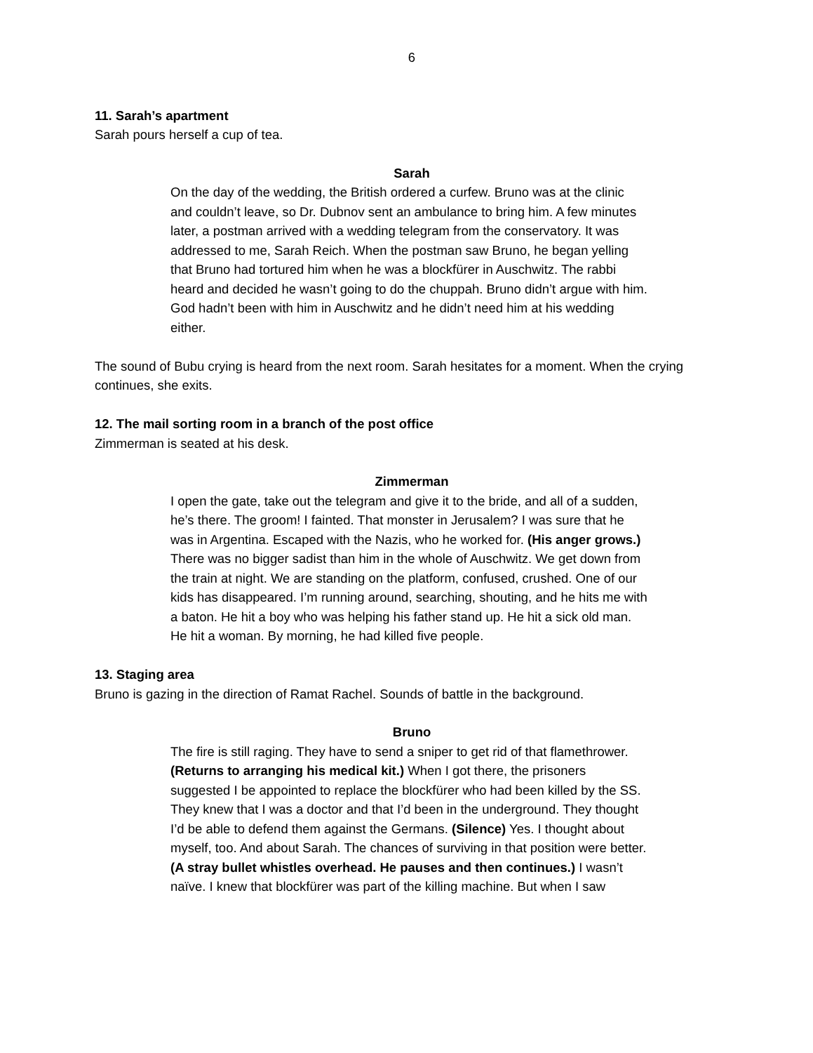6
11. Sarah’s apartment
Sarah pours herself a cup of tea.
Sarah
On the day of the wedding, the British ordered a curfew. Bruno was at the clinic and couldn’t leave, so Dr. Dubnov sent an ambulance to bring him. A few minutes later, a postman arrived with a wedding telegram from the conservatory. It was addressed to me, Sarah Reich. When the postman saw Bruno, he began yelling that Bruno had tortured him when he was a blockfürer in Auschwitz. The rabbi heard and decided he wasn’t going to do the chuppah. Bruno didn’t argue with him. God hadn’t been with him in Auschwitz and he didn’t need him at his wedding either.
The sound of Bubu crying is heard from the next room. Sarah hesitates for a moment. When the crying continues, she exits.
12. The mail sorting room in a branch of the post office
Zimmerman is seated at his desk.
Zimmerman
I open the gate, take out the telegram and give it to the bride, and all of a sudden, he’s there. The groom! I fainted. That monster in Jerusalem? I was sure that he was in Argentina. Escaped with the Nazis, who he worked for. (His anger grows.) There was no bigger sadist than him in the whole of Auschwitz. We get down from the train at night. We are standing on the platform, confused, crushed. One of our kids has disappeared. I’m running around, searching, shouting, and he hits me with a baton. He hit a boy who was helping his father stand up. He hit a sick old man. He hit a woman. By morning, he had killed five people.
13. Staging area
Bruno is gazing in the direction of Ramat Rachel. Sounds of battle in the background.
Bruno
The fire is still raging. They have to send a sniper to get rid of that flamethrower. (Returns to arranging his medical kit.) When I got there, the prisoners suggested I be appointed to replace the blockfürer who had been killed by the SS. They knew that I was a doctor and that I’d been in the underground. They thought I’d be able to defend them against the Germans. (Silence) Yes. I thought about myself, too. And about Sarah. The chances of surviving in that position were better. (A stray bullet whistles overhead. He pauses and then continues.) I wasn’t naïve. I knew that blockfürer was part of the killing machine. But when I saw